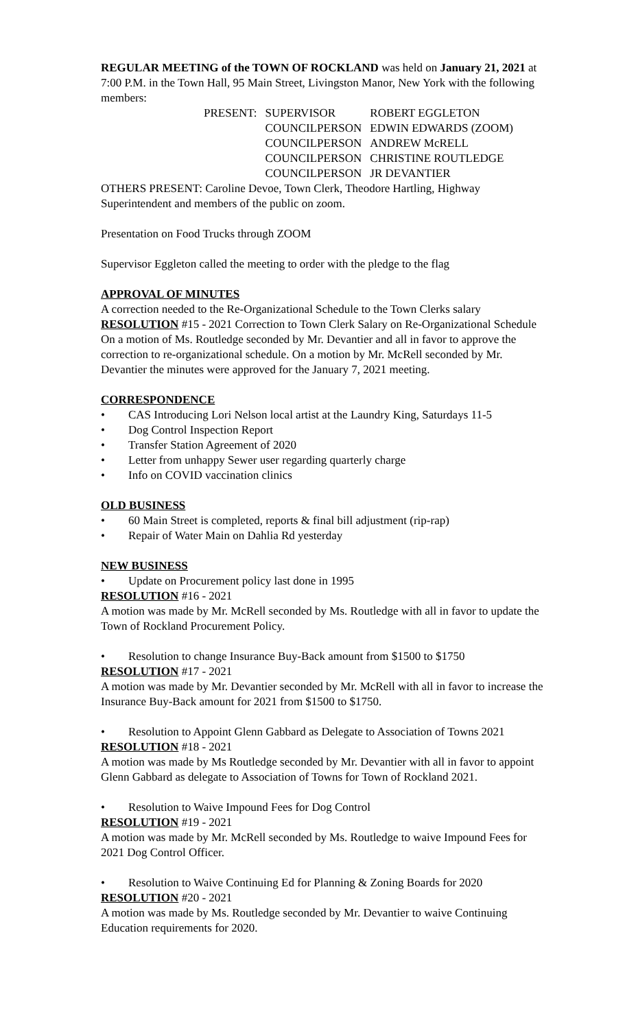REGULAR MEETING of the TOWN OF ROCKLAND was held on January 21, 2021 at 7:00 P.M. in the Town Hall, 95 Main Street, Livingston Manor, New York with the following members:
| PRESENT: | SUPERVISOR | ROBERT EGGLETON |
| | COUNCILPERSON | EDWIN EDWARDS (ZOOM) |
| | COUNCILPERSON | ANDREW McRELL |
| | COUNCILPERSON | CHRISTINE ROUTLEDGE |
| | COUNCILPERSON | JR DEVANTIER |
OTHERS PRESENT: Caroline Devoe, Town Clerk, Theodore Hartling, Highway Superintendent and members of the public on zoom.
Presentation on Food Trucks through ZOOM
Supervisor Eggleton called the meeting to order with the pledge to the flag
APPROVAL OF MINUTES
A correction needed to the Re-Organizational Schedule to the Town Clerks salary
RESOLUTION #15 - 2021 Correction to Town Clerk Salary on Re-Organizational Schedule
On a motion of Ms. Routledge seconded by Mr. Devantier and all in favor to approve the correction to re-organizational schedule. On a motion by Mr. McRell seconded by Mr. Devantier the minutes were approved for the January 7, 2021 meeting.
CORRESPONDENCE
• CAS Introducing Lori Nelson local artist at the Laundry King, Saturdays 11-5
• Dog Control Inspection Report
• Transfer Station Agreement of 2020
• Letter from unhappy Sewer user regarding quarterly charge
• Info on COVID vaccination clinics
OLD BUSINESS
• 60 Main Street is completed, reports & final bill adjustment (rip-rap)
• Repair of Water Main on Dahlia Rd yesterday
NEW BUSINESS
• Update on Procurement policy last done in 1995
RESOLUTION #16 - 2021
A motion was made by Mr. McRell seconded by Ms. Routledge with all in favor to update the Town of Rockland Procurement Policy.
• Resolution to change Insurance Buy-Back amount from $1500 to $1750
RESOLUTION #17 - 2021
A motion was made by Mr. Devantier seconded by Mr. McRell with all in favor to increase the Insurance Buy-Back amount for 2021 from $1500 to $1750.
• Resolution to Appoint Glenn Gabbard as Delegate to Association of Towns 2021
RESOLUTION #18 - 2021
A motion was made by Ms Routledge seconded by Mr. Devantier with all in favor to appoint Glenn Gabbard as delegate to Association of Towns for Town of Rockland 2021.
• Resolution to Waive Impound Fees for Dog Control
RESOLUTION #19 - 2021
A motion was made by Mr. McRell seconded by Ms. Routledge to waive Impound Fees for 2021 Dog Control Officer.
• Resolution to Waive Continuing Ed for Planning & Zoning Boards for 2020
RESOLUTION #20 - 2021
A motion was made by Ms. Routledge seconded by Mr. Devantier to waive Continuing Education requirements for 2020.